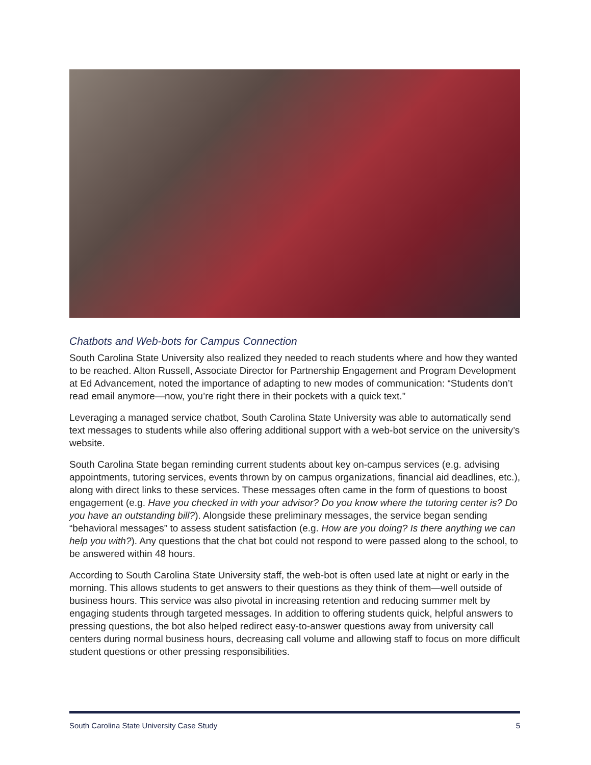Chatbots and Web-bots for Campus Connection
South Carolina State University also realized they needed to reach students where and how they wanted to be reached. Alton Russell, Associate Director for Partnership Engagement and Program Development at Ed Advancement, noted the importance of adapting to new modes of communication: “Students don’t read email anymore—now, you’re right there in their pockets with a quick text.”
Leveraging a managed service chatbot, South Carolina State University was able to automatically send text messages to students while also offering additional support with a web-bot service on the university’s website.
South Carolina State began reminding current students about key on-campus services (e.g. advising appointments, tutoring services, events thrown by on campus organizations, financial aid deadlines, etc.), along with direct links to these services. These messages often came in the form of questions to boost engagement (e.g. Have you checked in with your advisor? Do you know where the tutoring center is? Do you have an outstanding bill?). Alongside these preliminary messages, the service began sending “behavioral messages” to assess student satisfaction (e.g. How are you doing? Is there anything we can help you with?). Any questions that the chat bot could not respond to were passed along to the school, to be answered within 48 hours.
According to South Carolina State University staff, the web-bot is often used late at night or early in the morning. This allows students to get answers to their questions as they think of them—well outside of business hours. This service was also pivotal in increasing retention and reducing summer melt by engaging students through targeted messages. In addition to offering students quick, helpful answers to pressing questions, the bot also helped redirect easy-to-answer questions away from university call centers during normal business hours, decreasing call volume and allowing staff to focus on more difficult student questions or other pressing responsibilities.
South Carolina State University Case Study 5